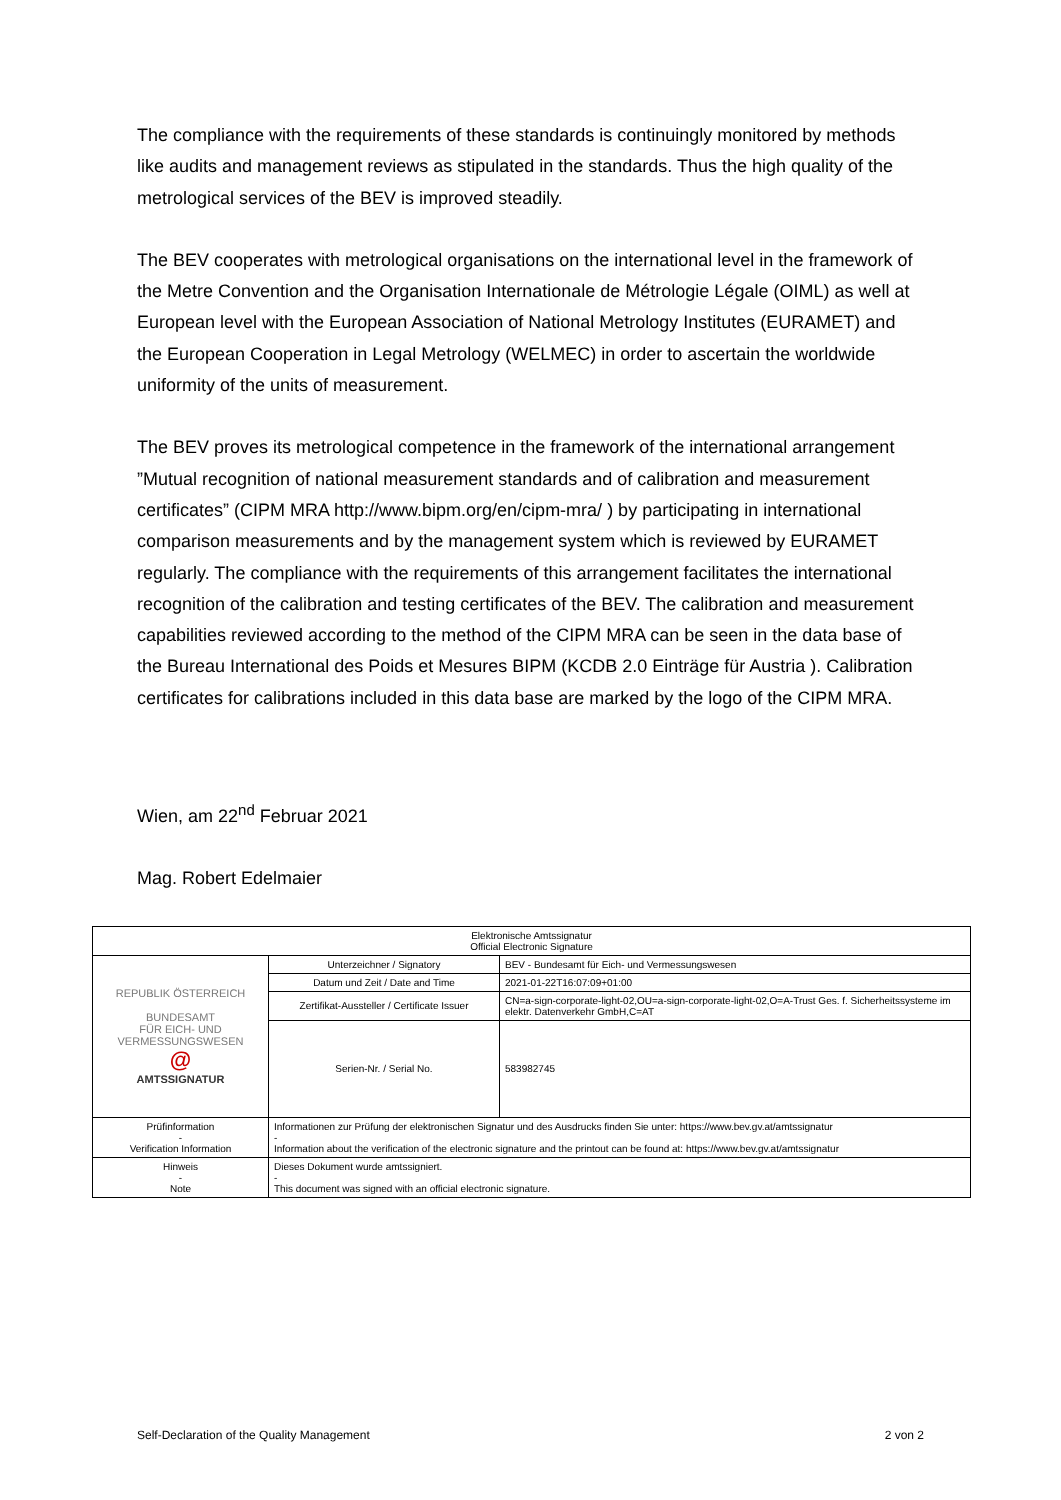The compliance with the requirements of these standards is continuingly monitored by methods like audits and management reviews as stipulated in the standards. Thus the high quality of the metrological services of the BEV is improved steadily.
The BEV cooperates with metrological organisations on the international level in the framework of the Metre Convention and the Organisation Internationale de Métrologie Légale (OIML) as well at European level with the European Association of National Metrology Institutes (EURAMET) and the European Cooperation in Legal Metrology (WELMEC) in order to ascertain the worldwide uniformity of the units of measurement.
The BEV proves its metrological competence in the framework of the international arrangement ”Mutual recognition of national measurement standards and of calibration and measurement certificates” (CIPM MRA http://www.bipm.org/en/cipm-mra/ ) by participating in international comparison measurements and by the management system which is reviewed by EURAMET regularly. The compliance with the requirements of this arrangement facilitates the international recognition of the calibration and testing certificates of the BEV. The calibration and measurement capabilities reviewed according to the method of the CIPM MRA can be seen in the data base of the Bureau International des Poids et Mesures BIPM (KCDB 2.0 Einträge für Austria ). Calibration certificates for calibrations included in this data base are marked by the logo of the CIPM MRA.
Wien, am 22<sup>nd</sup> Februar 2021
Mag. Robert Edelmaier
| Elektronische Amtssignatur Official Electronic Signature | | |
| --- | --- | --- |
| REPUBLIK ÖSTERREICH BUNDESAMT FÜR EICH- UND VERMESSUNGSWESEN @ AMTSSIGNATUR | Unterzeichner / Signatory | BEV - Bundesamt für Eich- und Vermessungswesen |
| | Datum und Zeit / Date and Time | 2021-01-22T16:07:09+01:00 |
| | Zertifikat-Aussteller / Certificate Issuer | CN=a-sign-corporate-light-02,OU=a-sign-corporate-light-02,O=A-Trust Ges. f. Sicherheitssysteme im elektr. Datenverkehr GmbH,C=AT |
| | Serien-Nr. / Serial No. | 583982745 |
| Prüfinformation - Verification Information | Informationen zur Prüfung der elektronischen Signatur und des Ausdrucks finden Sie unter: https://www.bev.gv.at/amtssignatur - Information about the verification of the electronic signature and the printout can be found at: https://www.bev.gv.at/amtssignatur | |
| Hinweis - Note | Dieses Dokument wurde amtssigniert. - This document was signed with an official electronic signature. | |
Self-Declaration of the Quality Management 2 von 2